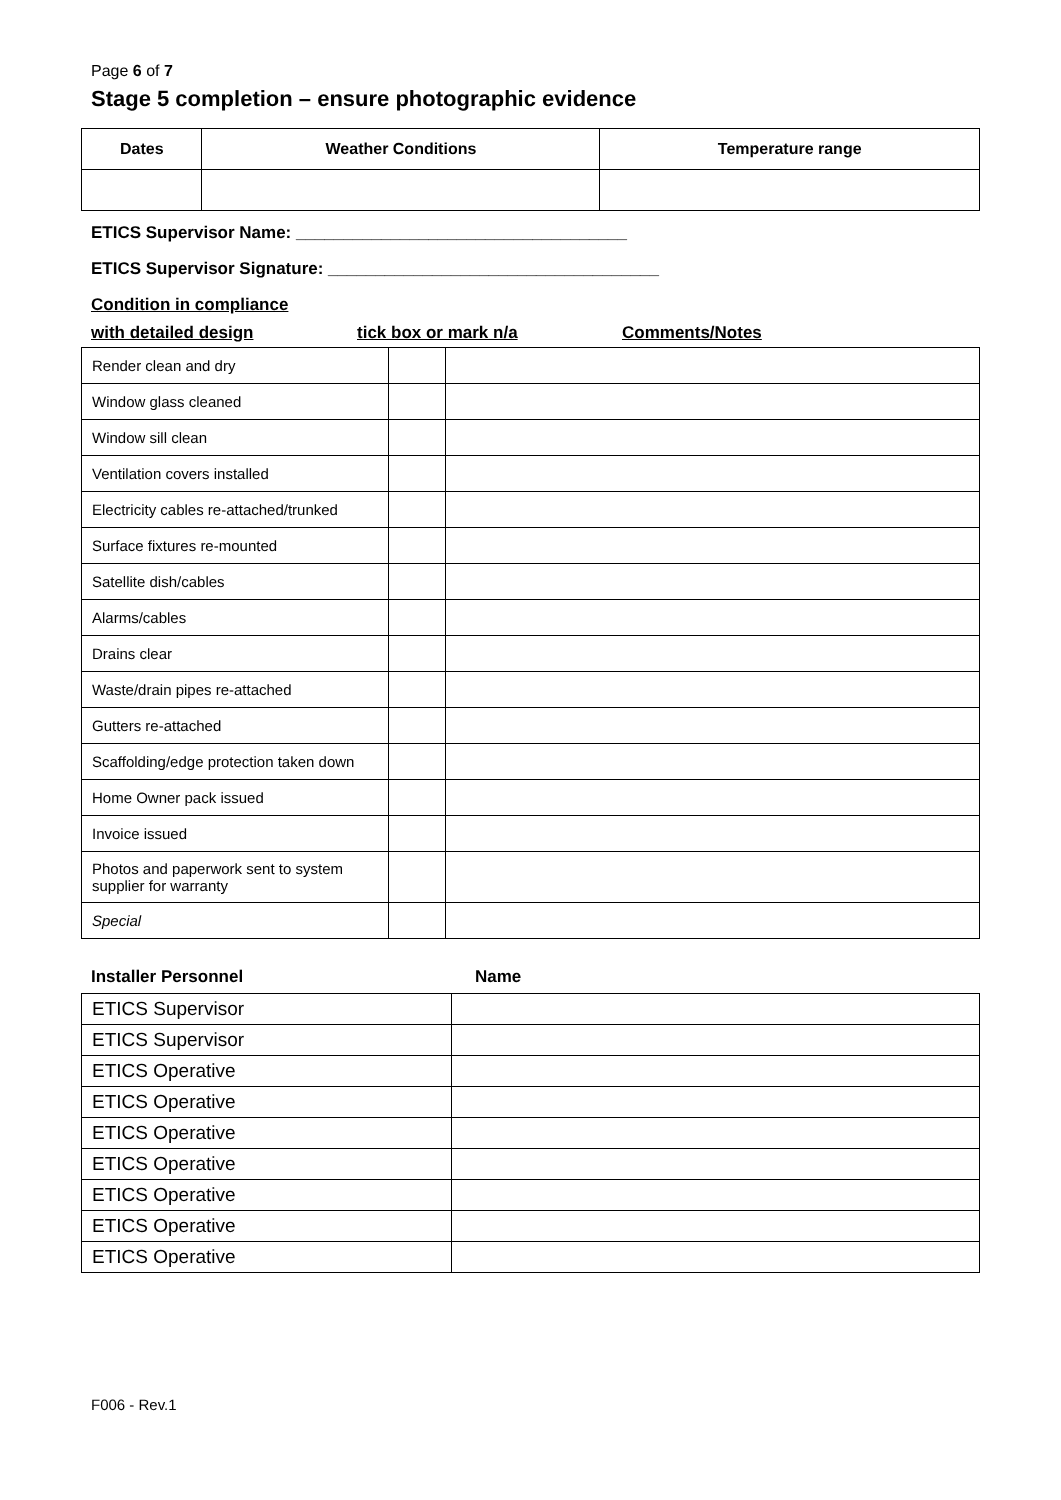Page 6 of 7
Stage 5 completion – ensure photographic evidence
| Dates | Weather Conditions | Temperature range |
| --- | --- | --- |
ETICS Supervisor Name: ___________________________________
ETICS Supervisor Signature: ___________________________________
Condition in compliance
with detailed design tick box or mark n/a Comments/Notes
| Render clean and dry | | |
| Window glass cleaned | | |
| Window sill clean | | |
| Ventilation covers installed | | |
| Electricity cables re-attached/trunked | | |
| Surface fixtures re-mounted | | |
| Satellite dish/cables | | |
| Alarms/cables | | |
| Drains clear | | |
| Waste/drain pipes re-attached | | |
| Gutters re-attached | | |
| Scaffolding/edge protection taken down | | |
| Home Owner pack issued | | |
| Invoice issued | | |
| Photos and paperwork sent to system supplier for warranty | | |
| Special | | |
Installer Personnel Name
| ETICS Supervisor | |
| ETICS Supervisor | |
| ETICS Operative | |
| ETICS Operative | |
| ETICS Operative | |
| ETICS Operative | |
| ETICS Operative | |
| ETICS Operative | |
| ETICS Operative | |
F006 - Rev.1